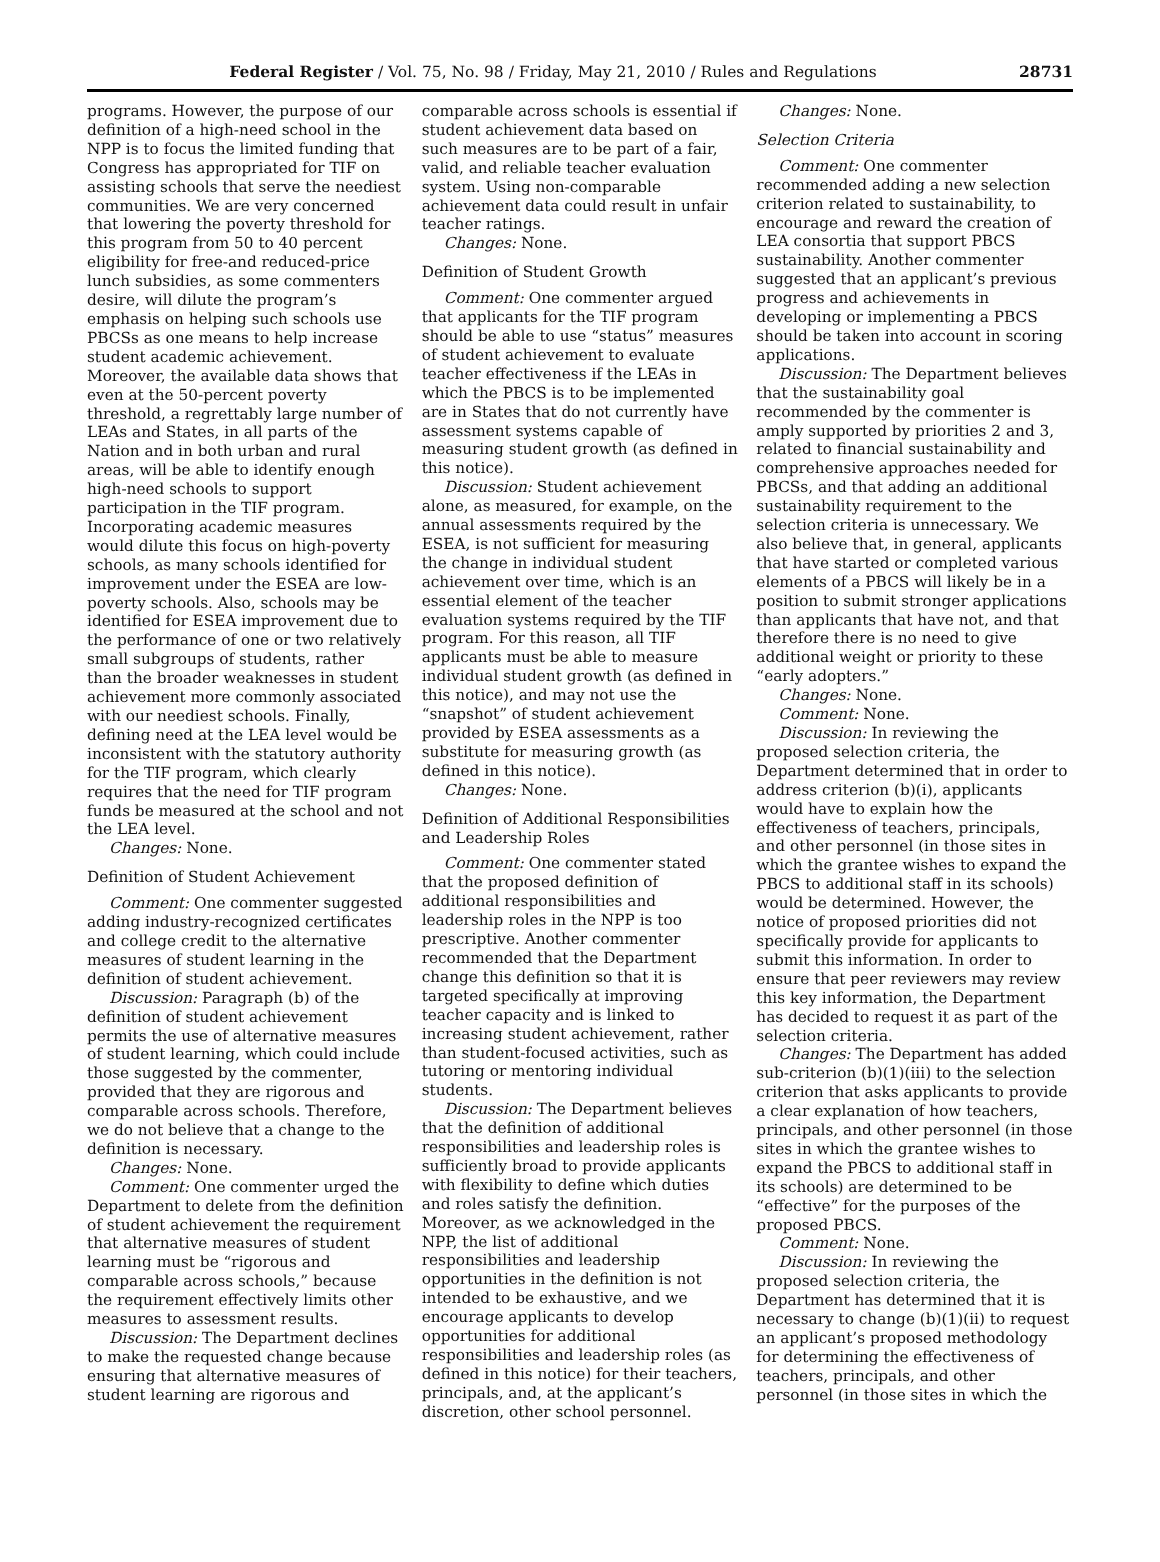Federal Register / Vol. 75, No. 98 / Friday, May 21, 2010 / Rules and Regulations 28731
programs. However, the purpose of our definition of a high-need school in the NPP is to focus the limited funding that Congress has appropriated for TIF on assisting schools that serve the neediest communities. We are very concerned that lowering the poverty threshold for this program from 50 to 40 percent eligibility for free-and reduced-price lunch subsidies, as some commenters desire, will dilute the program’s emphasis on helping such schools use PBCSs as one means to help increase student academic achievement. Moreover, the available data shows that even at the 50-percent poverty threshold, a regrettably large number of LEAs and States, in all parts of the Nation and in both urban and rural areas, will be able to identify enough high-need schools to support participation in the TIF program. Incorporating academic measures would dilute this focus on high-poverty schools, as many schools identified for improvement under the ESEA are low-poverty schools. Also, schools may be identified for ESEA improvement due to the performance of one or two relatively small subgroups of students, rather than the broader weaknesses in student achievement more commonly associated with our neediest schools. Finally, defining need at the LEA level would be inconsistent with the statutory authority for the TIF program, which clearly requires that the need for TIF program funds be measured at the school and not the LEA level.
Changes: None.
Definition of Student Achievement
Comment: One commenter suggested adding industry-recognized certificates and college credit to the alternative measures of student learning in the definition of student achievement.
Discussion: Paragraph (b) of the definition of student achievement permits the use of alternative measures of student learning, which could include those suggested by the commenter, provided that they are rigorous and comparable across schools. Therefore, we do not believe that a change to the definition is necessary.
Changes: None.
Comment: One commenter urged the Department to delete from the definition of student achievement the requirement that alternative measures of student learning must be “rigorous and comparable across schools,” because the requirement effectively limits other measures to assessment results.
Discussion: The Department declines to make the requested change because ensuring that alternative measures of student learning are rigorous and
comparable across schools is essential if student achievement data based on such measures are to be part of a fair, valid, and reliable teacher evaluation system. Using non-comparable achievement data could result in unfair teacher ratings.
Changes: None.
Definition of Student Growth
Comment: One commenter argued that applicants for the TIF program should be able to use “status” measures of student achievement to evaluate teacher effectiveness if the LEAs in which the PBCS is to be implemented are in States that do not currently have assessment systems capable of measuring student growth (as defined in this notice).
Discussion: Student achievement alone, as measured, for example, on the annual assessments required by the ESEA, is not sufficient for measuring the change in individual student achievement over time, which is an essential element of the teacher evaluation systems required by the TIF program. For this reason, all TIF applicants must be able to measure individual student growth (as defined in this notice), and may not use the “snapshot” of student achievement provided by ESEA assessments as a substitute for measuring growth (as defined in this notice).
Changes: None.
Definition of Additional Responsibilities and Leadership Roles
Comment: One commenter stated that the proposed definition of additional responsibilities and leadership roles in the NPP is too prescriptive. Another commenter recommended that the Department change this definition so that it is targeted specifically at improving teacher capacity and is linked to increasing student achievement, rather than student-focused activities, such as tutoring or mentoring individual students.
Discussion: The Department believes that the definition of additional responsibilities and leadership roles is sufficiently broad to provide applicants with flexibility to define which duties and roles satisfy the definition. Moreover, as we acknowledged in the NPP, the list of additional responsibilities and leadership opportunities in the definition is not intended to be exhaustive, and we encourage applicants to develop opportunities for additional responsibilities and leadership roles (as defined in this notice) for their teachers, principals, and, at the applicant’s discretion, other school personnel.
Changes: None.
Selection Criteria
Comment: One commenter recommended adding a new selection criterion related to sustainability, to encourage and reward the creation of LEA consortia that support PBCS sustainability. Another commenter suggested that an applicant’s previous progress and achievements in developing or implementing a PBCS should be taken into account in scoring applications.
Discussion: The Department believes that the sustainability goal recommended by the commenter is amply supported by priorities 2 and 3, related to financial sustainability and comprehensive approaches needed for PBCSs, and that adding an additional sustainability requirement to the selection criteria is unnecessary. We also believe that, in general, applicants that have started or completed various elements of a PBCS will likely be in a position to submit stronger applications than applicants that have not, and that therefore there is no need to give additional weight or priority to these “early adopters.”
Changes: None.
Comment: None.
Discussion: In reviewing the proposed selection criteria, the Department determined that in order to address criterion (b)(i), applicants would have to explain how the effectiveness of teachers, principals, and other personnel (in those sites in which the grantee wishes to expand the PBCS to additional staff in its schools) would be determined. However, the notice of proposed priorities did not specifically provide for applicants to submit this information. In order to ensure that peer reviewers may review this key information, the Department has decided to request it as part of the selection criteria.
Changes: The Department has added sub-criterion (b)(1)(iii) to the selection criterion that asks applicants to provide a clear explanation of how teachers, principals, and other personnel (in those sites in which the grantee wishes to expand the PBCS to additional staff in its schools) are determined to be “effective” for the purposes of the proposed PBCS.
Comment: None.
Discussion: In reviewing the proposed selection criteria, the Department has determined that it is necessary to change (b)(1)(ii) to request an applicant’s proposed methodology for determining the effectiveness of teachers, principals, and other personnel (in those sites in which the